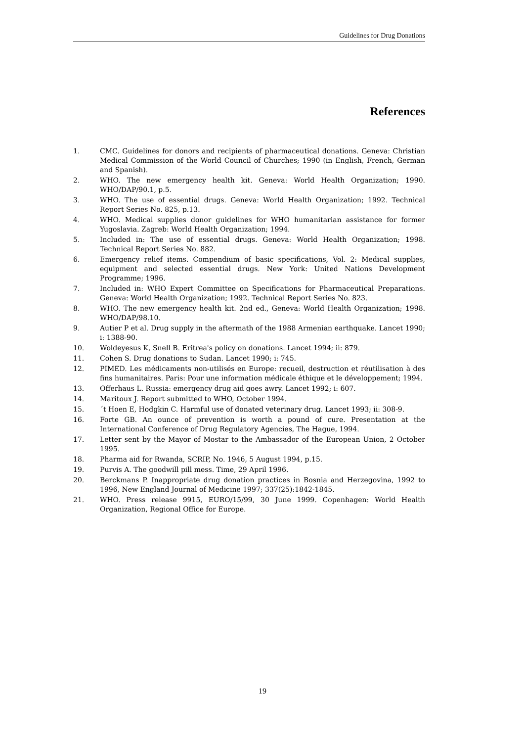Guidelines for Drug Donations
References
1. CMC. Guidelines for donors and recipients of pharmaceutical donations. Geneva: Christian Medical Commission of the World Council of Churches; 1990 (in English, French, German and Spanish).
2. WHO. The new emergency health kit. Geneva: World Health Organization; 1990. WHO/DAP/90.1, p.5.
3. WHO. The use of essential drugs. Geneva: World Health Organization; 1992. Technical Report Series No. 825, p.13.
4. WHO. Medical supplies donor guidelines for WHO humanitarian assistance for former Yugoslavia. Zagreb: World Health Organization; 1994.
5. Included in: The use of essential drugs. Geneva: World Health Organization; 1998. Technical Report Series No. 882.
6. Emergency relief items. Compendium of basic specifications, Vol. 2: Medical supplies, equipment and selected essential drugs. New York: United Nations Development Programme; 1996.
7. Included in: WHO Expert Committee on Specifications for Pharmaceutical Preparations. Geneva: World Health Organization; 1992. Technical Report Series No. 823.
8. WHO. The new emergency health kit. 2nd ed., Geneva: World Health Organization; 1998. WHO/DAP/98.10.
9. Autier P et al. Drug supply in the aftermath of the 1988 Armenian earthquake. Lancet 1990; i: 1388-90.
10. Woldeyesus K, Snell B. Eritrea's policy on donations. Lancet 1994; ii: 879.
11. Cohen S. Drug donations to Sudan. Lancet 1990; i: 745.
12. PIMED. Les médicaments non-utilisés en Europe: recueil, destruction et réutilisation à des fins humanitaires. Paris: Pour une information médicale éthique et le développement; 1994.
13. Offerhaus L. Russia: emergency drug aid goes awry. Lancet 1992; i: 607.
14. Maritoux J. Report submitted to WHO, October 1994.
15. ´t Hoen E, Hodgkin C. Harmful use of donated veterinary drug. Lancet 1993; ii: 308-9.
16. Forte GB. An ounce of prevention is worth a pound of cure. Presentation at the International Conference of Drug Regulatory Agencies, The Hague, 1994.
17. Letter sent by the Mayor of Mostar to the Ambassador of the European Union, 2 October 1995.
18. Pharma aid for Rwanda, SCRIP, No. 1946, 5 August 1994, p.15.
19. Purvis A. The goodwill pill mess. Time, 29 April 1996.
20. Berckmans P. Inappropriate drug donation practices in Bosnia and Herzegovina, 1992 to 1996, New England Journal of Medicine 1997; 337(25):1842-1845.
21. WHO. Press release 9915, EURO/15/99, 30 June 1999. Copenhagen: World Health Organization, Regional Office for Europe.
19